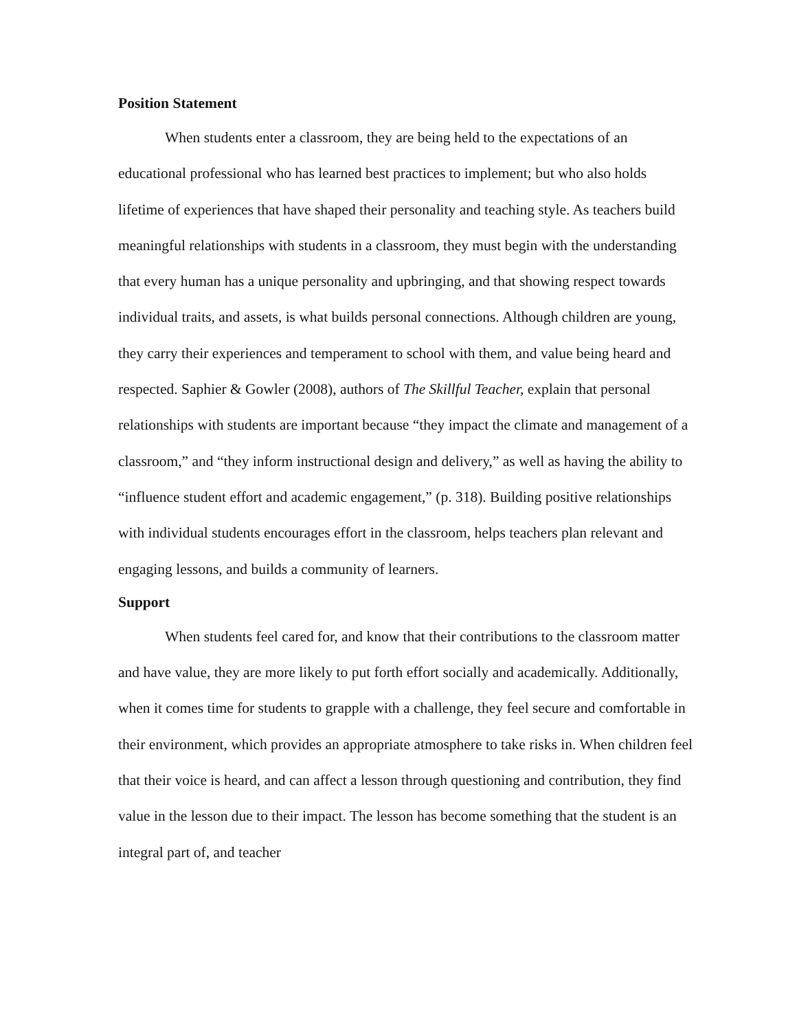Position Statement
When students enter a classroom, they are being held to the expectations of an educational professional who has learned best practices to implement; but who also holds lifetime of experiences that have shaped their personality and teaching style. As teachers build meaningful relationships with students in a classroom, they must begin with the understanding that every human has a unique personality and upbringing, and that showing respect towards individual traits, and assets, is what builds personal connections. Although children are young, they carry their experiences and temperament to school with them, and value being heard and respected. Saphier & Gowler (2008), authors of The Skillful Teacher, explain that personal relationships with students are important because “they impact the climate and management of a classroom,” and “they inform instructional design and delivery,” as well as having the ability to “influence student effort and academic engagement,” (p. 318). Building positive relationships with individual students encourages effort in the classroom, helps teachers plan relevant and engaging lessons, and builds a community of learners.
Support
When students feel cared for, and know that their contributions to the classroom matter and have value, they are more likely to put forth effort socially and academically. Additionally, when it comes time for students to grapple with a challenge, they feel secure and comfortable in their environment, which provides an appropriate atmosphere to take risks in. When children feel that their voice is heard, and can affect a lesson through questioning and contribution, they find value in the lesson due to their impact. The lesson has become something that the student is an integral part of, and teacher